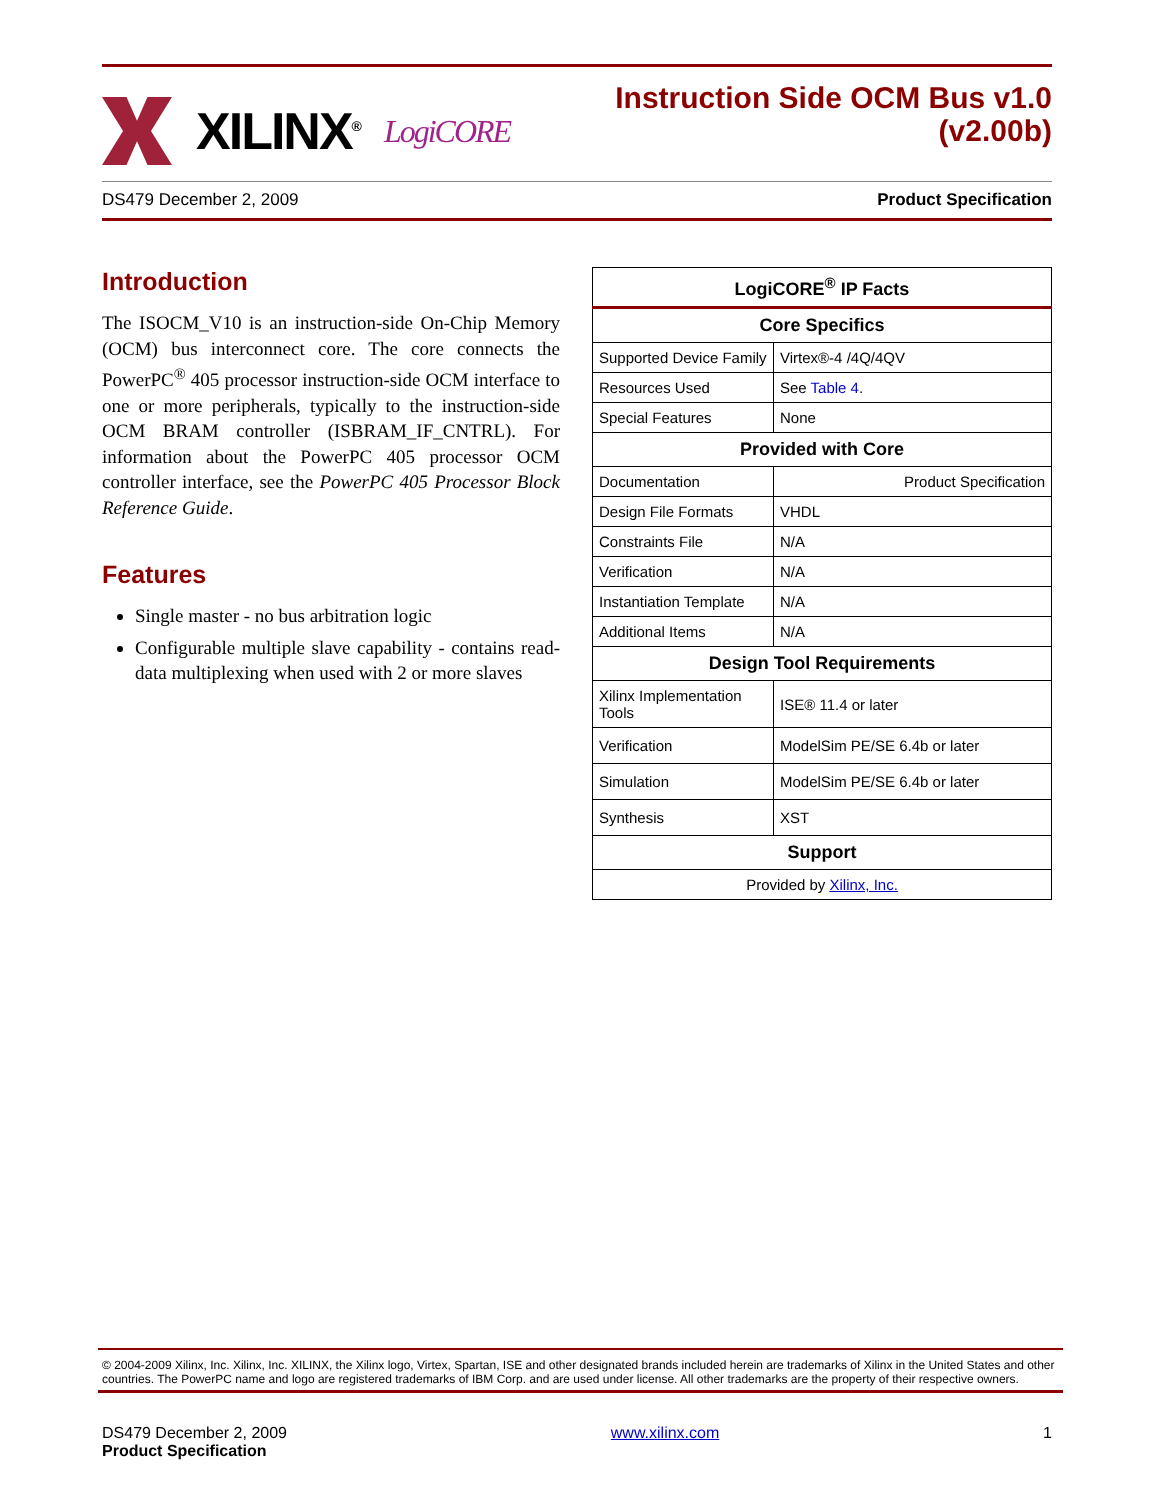XILINX<sup>®</sup> LogiCORE
Instruction Side OCM Bus v1.0
(v2.00b)
DS479 December 2, 2009 Product Specification
Introduction
The ISOCM_V10 is an instruction-side On-Chip Memory (OCM) bus interconnect core. The core connects the PowerPC<sup>®</sup> 405 processor instruction-side OCM interface to one or more peripherals, typically to the instruction-side OCM BRAM controller (ISBRAM_IF_CNTRL). For information about the PowerPC 405 processor OCM controller interface, see the PowerPC 405 Processor Block Reference Guide.
Features
Single master - no bus arbitration logic
Configurable multiple slave capability - contains read-data multiplexing when used with 2 or more slaves
| LogiCORE<sup>®</sup> IP Facts | |
| --- | --- |
| Core Specifics | |
| Supported Device Family | Virtex®-4 /4Q/4QV |
| Resources Used | See Table 4 . |
| Special Features | None |
| Provided with Core | |
| Documentation | Product Specification |
| Design File Formats | VHDL |
| Constraints File | N/A |
| Verification | N/A |
| Instantiation Template | N/A |
| Additional Items | N/A |
| Design Tool Requirements | |
| Xilinx Implementation Tools | ISE® 11.4 or later |
| Verification | ModelSim PE/SE 6.4b or later |
| Simulation | ModelSim PE/SE 6.4b or later |
| Synthesis | XST |
| Support | |
| Provided by Xilinx, Inc. | |
© 2004-2009 Xilinx, Inc. Xilinx, Inc. XILINX, the Xilinx logo, Virtex, Spartan, ISE and other designated brands included herein are trademarks of Xilinx in the United States and other countries. The PowerPC name and logo are registered trademarks of IBM Corp. and are used under license. All other trademarks are the property of their respective owners.
DS479 December 2, 2009
Product Specification
www.xilinx.com 1